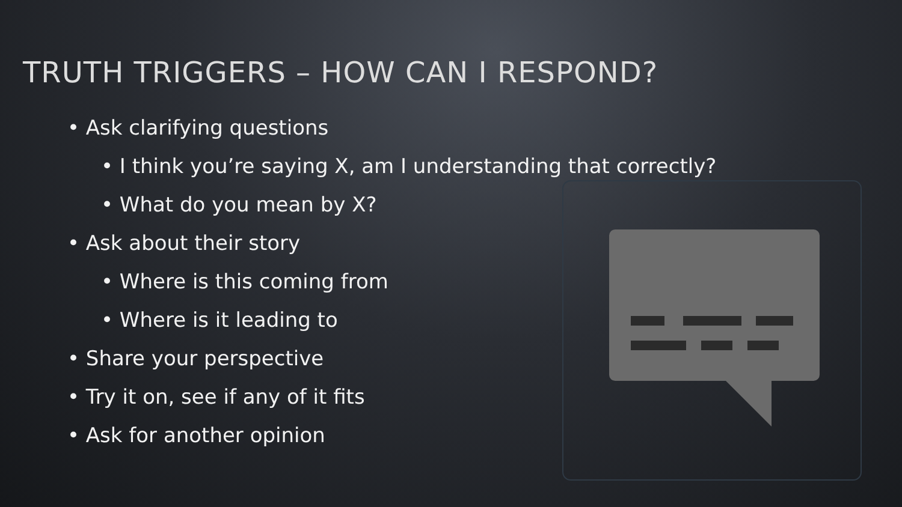TRUTH TRIGGERS – HOW CAN I RESPOND?
• Ask clarifying questions
• I think you’re saying X, am I understanding that correctly?
• What do you mean by X?
• Ask about their story
• Where is this coming from
• Where is it leading to
• Share your perspective
• Try it on, see if any of it fits
• Ask for another opinion